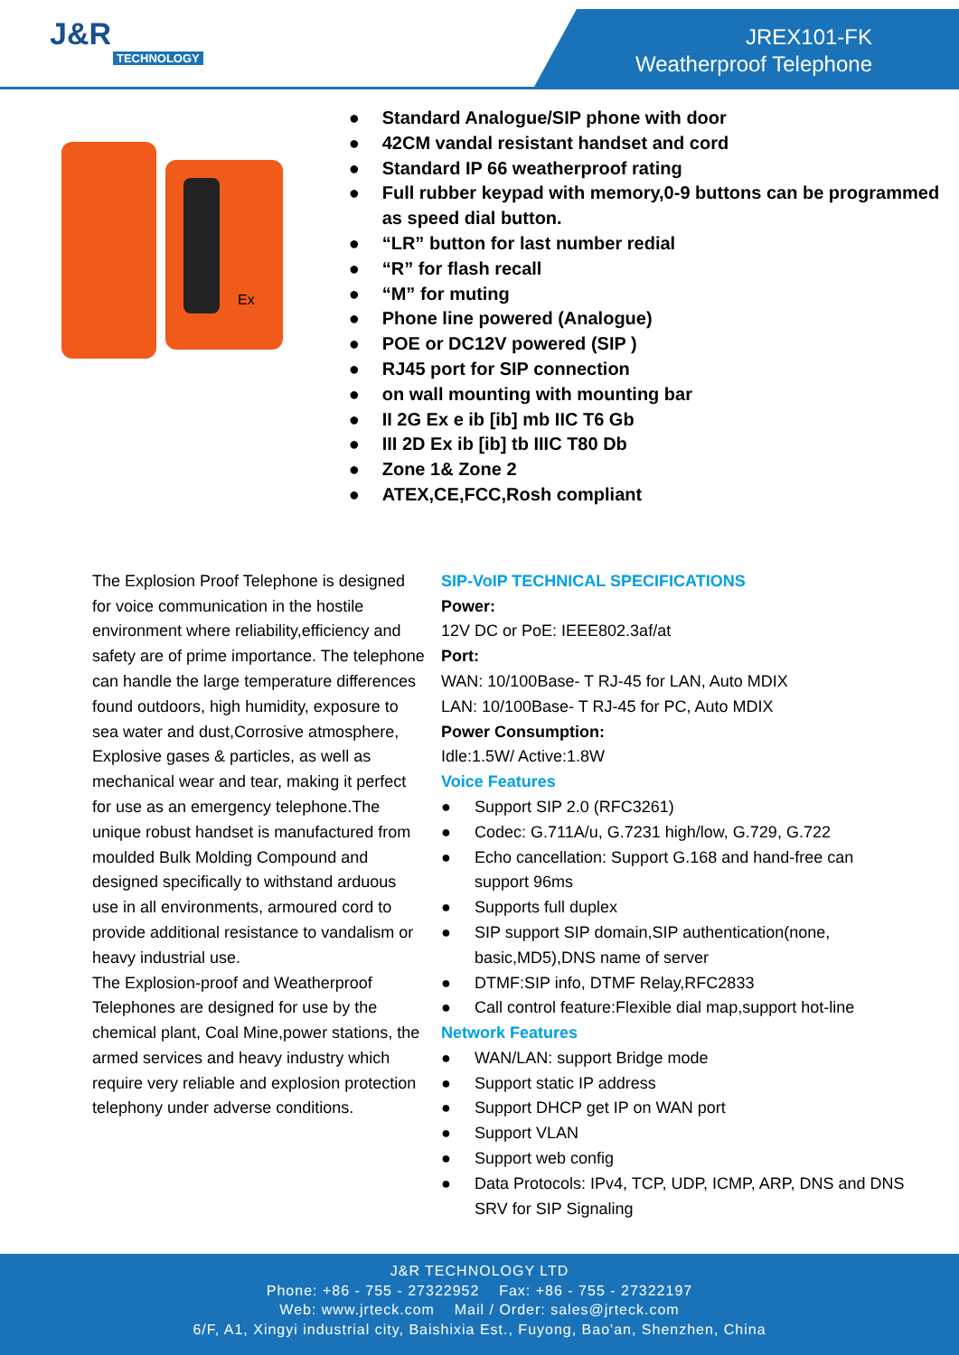J&R
TECHNOLOGY
JREX101-FK
Weatherproof Telephone
Ex
Standard Analogue/SIP phone with door
42CM vandal resistant handset and cord
Standard IP 66 weatherproof rating
Full rubber keypad with memory,0-9 buttons can be programmed as speed dial button.
“LR” button for last number redial
“R” for flash recall
“M” for muting
Phone line powered (Analogue)
POE or DC12V powered (SIP )
RJ45 port for SIP connection
on wall mounting with mounting bar
II 2G Ex e ib [ib] mb IIC T6 Gb
III 2D Ex ib [ib] tb IIIC T80 Db
Zone 1& Zone 2
ATEX,CE,FCC,Rosh compliant
The Explosion Proof Telephone is designed for voice communication in the hostile environment where reliability,efficiency and safety are of prime importance. The telephone can handle the large temperature differences found outdoors, high humidity, exposure to sea water and dust,Corrosive atmosphere, Explosive gases & particles, as well as mechanical wear and tear, making it perfect for use as an emergency telephone.The unique robust handset is manufactured from moulded Bulk Molding Compound and designed specifically to withstand arduous use in all environments, armoured cord to provide additional resistance to vandalism or heavy industrial use.
The Explosion-proof and Weatherproof Telephones are designed for use by the chemical plant, Coal Mine,power stations, the armed services and heavy industry which require very reliable and explosion protection telephony under adverse conditions.
SIP-VoIP TECHNICAL SPECIFICATIONS
Power:
12V DC or PoE: IEEE802.3af/at
Port:
WAN: 10/100Base- T RJ-45 for LAN, Auto MDIX
LAN: 10/100Base- T RJ-45 for PC, Auto MDIX
Power Consumption:
Idle:1.5W/ Active:1.8W
Voice Features
Support SIP 2.0 (RFC3261)
Codec: G.711A/u, G.7231 high/low, G.729, G.722
Echo cancellation: Support G.168 and hand-free can support 96ms
Supports full duplex
SIP support SIP domain,SIP authentication(none, basic,MD5),DNS name of server
DTMF:SIP info, DTMF Relay,RFC2833
Call control feature:Flexible dial map,support hot-line
Network Features
WAN/LAN: support Bridge mode
Support static IP address
Support DHCP get IP on WAN port
Support VLAN
Support web config
Data Protocols: IPv4, TCP, UDP, ICMP, ARP, DNS and DNS SRV for SIP Signaling
J&R TECHNOLOGY LTD
Phone: +86 - 755 - 27322952 Fax: +86 - 755 - 27322197
Web: www.jrteck.com Mail / Order: sales@jrteck.com
6/F, A1, Xingyi industrial city, Baishixia Est., Fuyong, Bao'an, Shenzhen, China